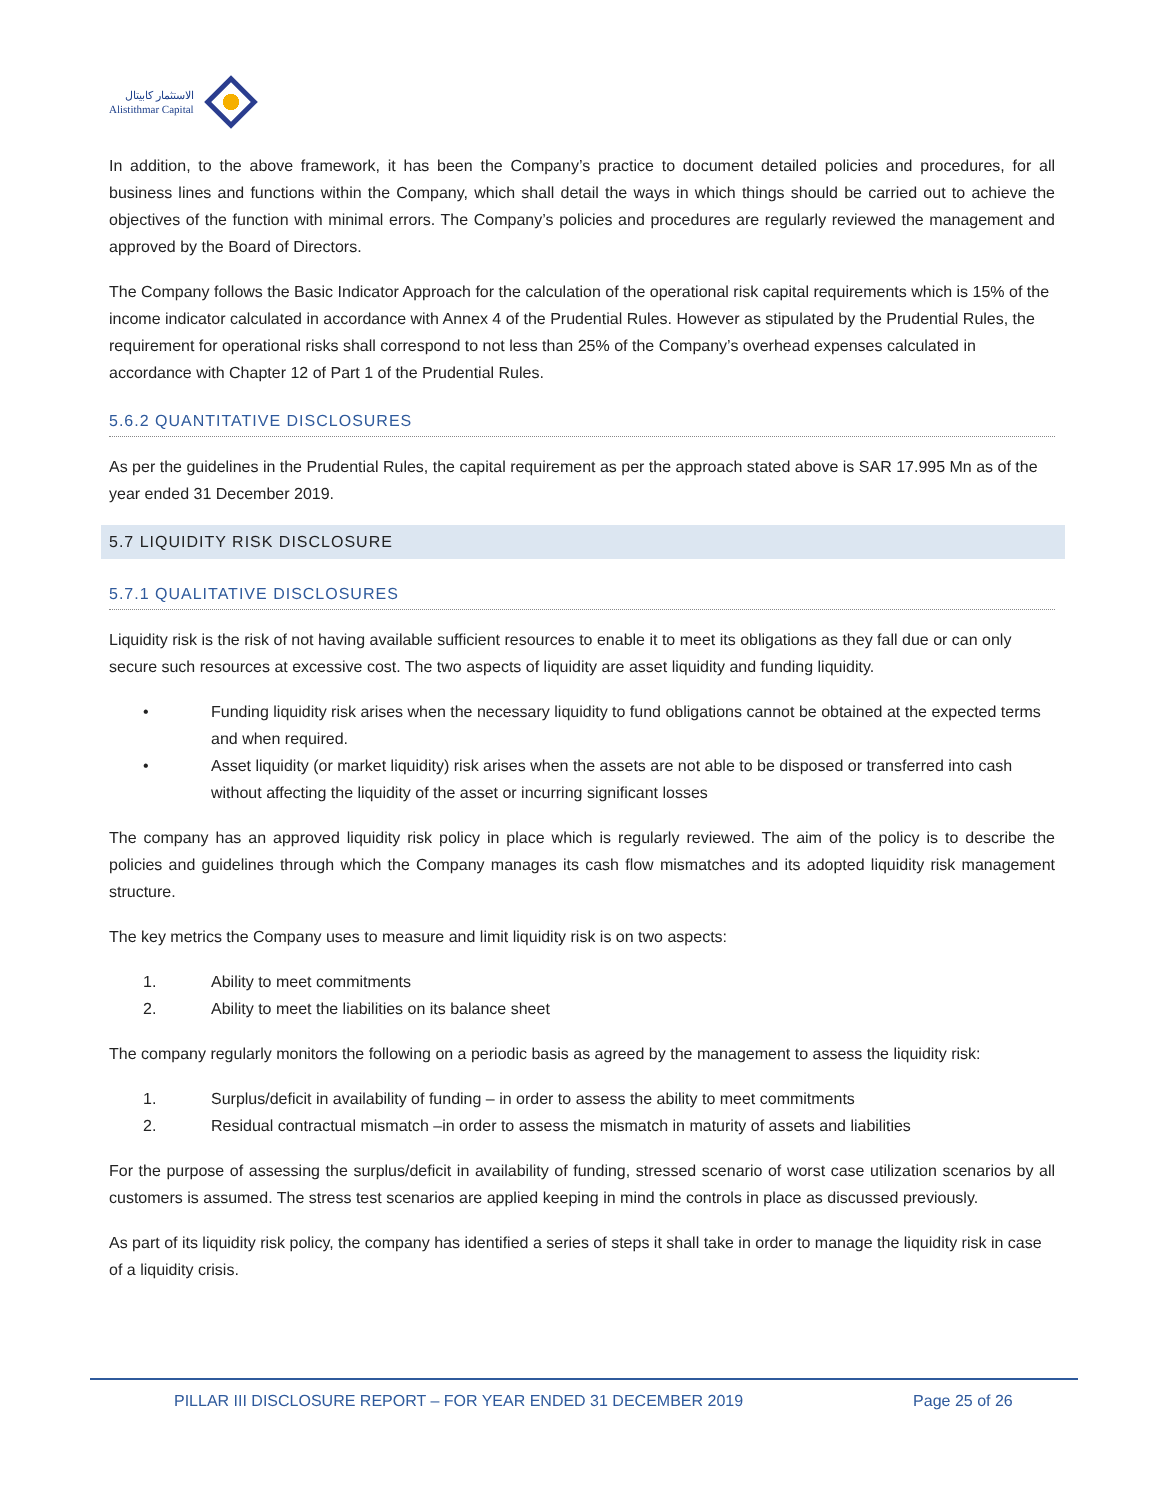الاستثمار كابيتال
Alistithmar Capital
In addition, to the above framework, it has been the Company’s practice to document detailed policies and procedures, for all business lines and functions within the Company, which shall detail the ways in which things should be carried out to achieve the objectives of the function with minimal errors. The Company’s policies and procedures are regularly reviewed the management and approved by the Board of Directors.
The Company follows the Basic Indicator Approach for the calculation of the operational risk capital requirements which is 15% of the income indicator calculated in accordance with Annex 4 of the Prudential Rules. However as stipulated by the Prudential Rules, the requirement for operational risks shall correspond to not less than 25% of the Company’s overhead expenses calculated in accordance with Chapter 12 of Part 1 of the Prudential Rules.
5.6.2 QUANTITATIVE DISCLOSURES
As per the guidelines in the Prudential Rules, the capital requirement as per the approach stated above is SAR 17.995 Mn as of the year ended 31 December 2019.
5.7 LIQUIDITY RISK DISCLOSURE
5.7.1 QUALITATIVE DISCLOSURES
Liquidity risk is the risk of not having available sufficient resources to enable it to meet its obligations as they fall due or can only secure such resources at excessive cost. The two aspects of liquidity are asset liquidity and funding liquidity.
• Funding liquidity risk arises when the necessary liquidity to fund obligations cannot be obtained at the expected terms and when required.
• Asset liquidity (or market liquidity) risk arises when the assets are not able to be disposed or transferred into cash without affecting the liquidity of the asset or incurring significant losses
The company has an approved liquidity risk policy in place which is regularly reviewed. The aim of the policy is to describe the policies and guidelines through which the Company manages its cash flow mismatches and its adopted liquidity risk management structure.
The key metrics the Company uses to measure and limit liquidity risk is on two aspects:
1. Ability to meet commitments
2. Ability to meet the liabilities on its balance sheet
The company regularly monitors the following on a periodic basis as agreed by the management to assess the liquidity risk:
1. Surplus/deficit in availability of funding – in order to assess the ability to meet commitments
2. Residual contractual mismatch –in order to assess the mismatch in maturity of assets and liabilities
For the purpose of assessing the surplus/deficit in availability of funding, stressed scenario of worst case utilization scenarios by all customers is assumed. The stress test scenarios are applied keeping in mind the controls in place as discussed previously.
As part of its liquidity risk policy, the company has identified a series of steps it shall take in order to manage the liquidity risk in case of a liquidity crisis.
PILLAR III DISCLOSURE REPORT – FOR YEAR ENDED 31 DECEMBER 2019 Page 25 of 26